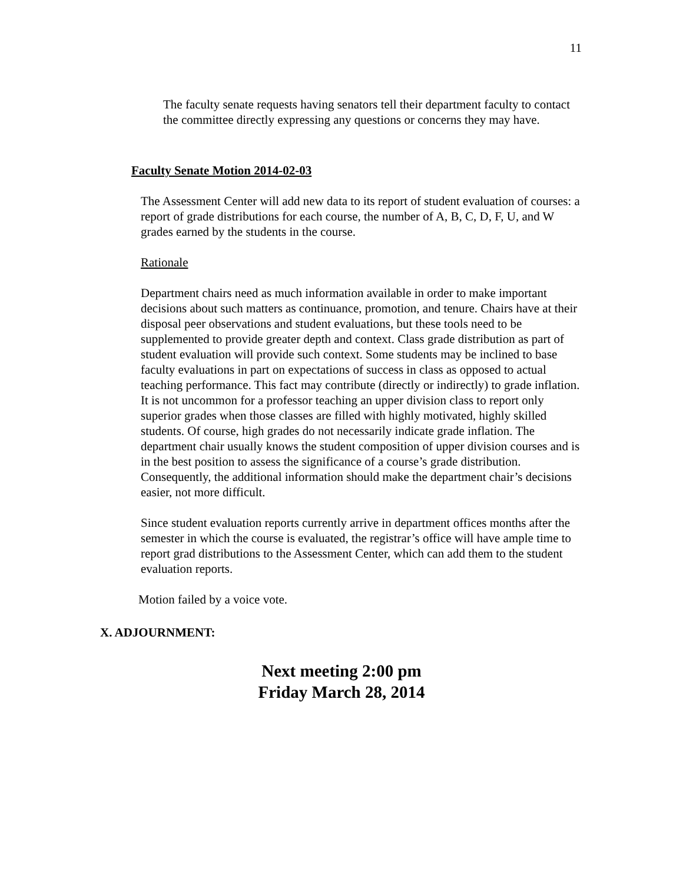11
The faculty senate requests having senators tell their department faculty to contact the committee directly expressing any questions or concerns they may have.
Faculty Senate Motion 2014-02-03
The Assessment Center will add new data to its report of student evaluation of courses: a report of grade distributions for each course, the number of A, B, C, D, F, U, and W grades earned by the students in the course.
Rationale
Department chairs need as much information available in order to make important decisions about such matters as continuance, promotion, and tenure. Chairs have at their disposal peer observations and student evaluations, but these tools need to be supplemented to provide greater depth and context. Class grade distribution as part of student evaluation will provide such context. Some students may be inclined to base faculty evaluations in part on expectations of success in class as opposed to actual teaching performance. This fact may contribute (directly or indirectly) to grade inflation.
It is not uncommon for a professor teaching an upper division class to report only superior grades when those classes are filled with highly motivated, highly skilled students. Of course, high grades do not necessarily indicate grade inflation. The department chair usually knows the student composition of upper division courses and is in the best position to assess the significance of a course’s grade distribution. Consequently, the additional information should make the department chair’s decisions easier, not more difficult.
Since student evaluation reports currently arrive in department offices months after the semester in which the course is evaluated, the registrar’s office will have ample time to report grad distributions to the Assessment Center, which can add them to the student evaluation reports.
Motion failed by a voice vote.
X. ADJOURNMENT:
Next meeting 2:00 pm
Friday March 28, 2014